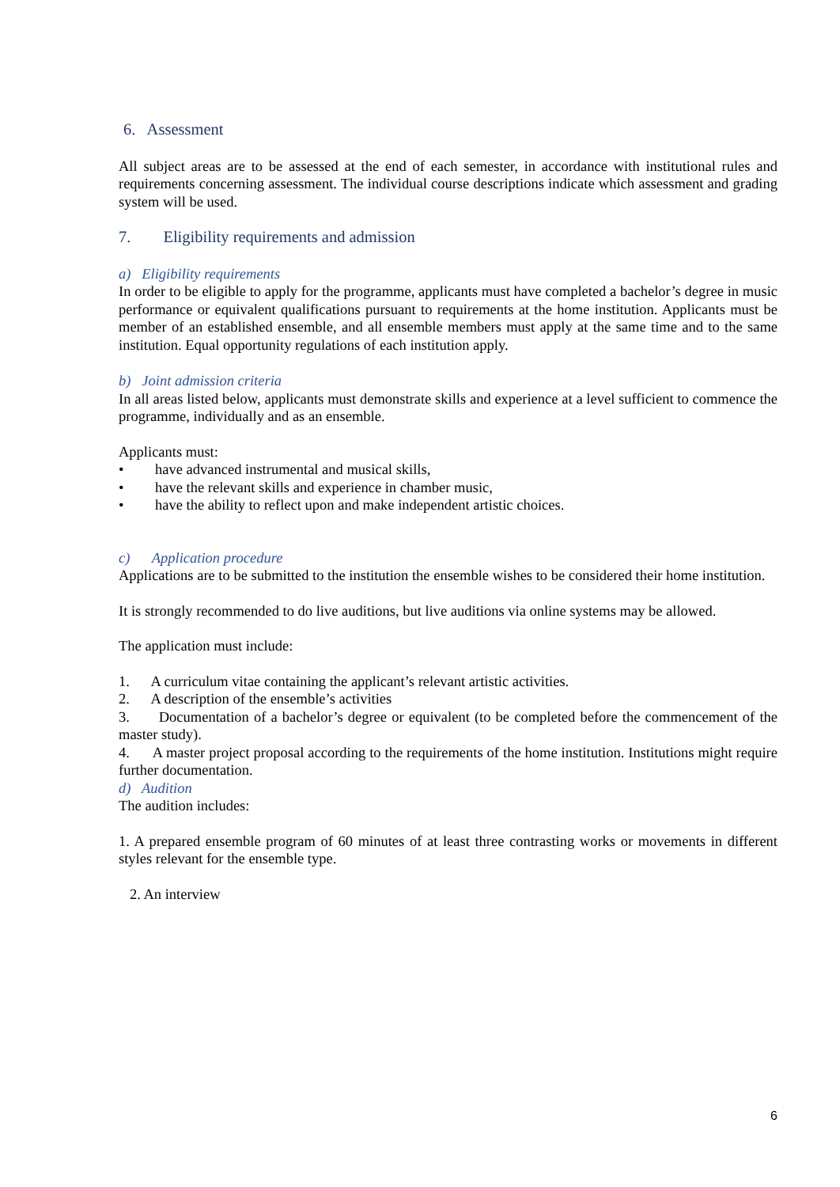6. Assessment
All subject areas are to be assessed at the end of each semester, in accordance with institutional rules and requirements concerning assessment. The individual course descriptions indicate which assessment and grading system will be used.
7. Eligibility requirements and admission
a) Eligibility requirements
In order to be eligible to apply for the programme, applicants must have completed a bachelor’s degree in music performance or equivalent qualifications pursuant to requirements at the home institution. Applicants must be member of an established ensemble, and all ensemble members must apply at the same time and to the same institution. Equal opportunity regulations of each institution apply.
b) Joint admission criteria
In all areas listed below, applicants must demonstrate skills and experience at a level sufficient to commence the programme, individually and as an ensemble.
Applicants must:
• have advanced instrumental and musical skills,
• have the relevant skills and experience in chamber music,
• have the ability to reflect upon and make independent artistic choices.
c) Application procedure
Applications are to be submitted to the institution the ensemble wishes to be considered their home institution.
It is strongly recommended to do live auditions, but live auditions via online systems may be allowed.
The application must include:
1. A curriculum vitae containing the applicant’s relevant artistic activities.
2. A description of the ensemble’s activities
3. Documentation of a bachelor’s degree or equivalent (to be completed before the commencement of the master study).
4. A master project proposal according to the requirements of the home institution. Institutions might require further documentation.
d) Audition
The audition includes:
1. A prepared ensemble program of 60 minutes of at least three contrasting works or movements in different styles relevant for the ensemble type.
2. An interview
6